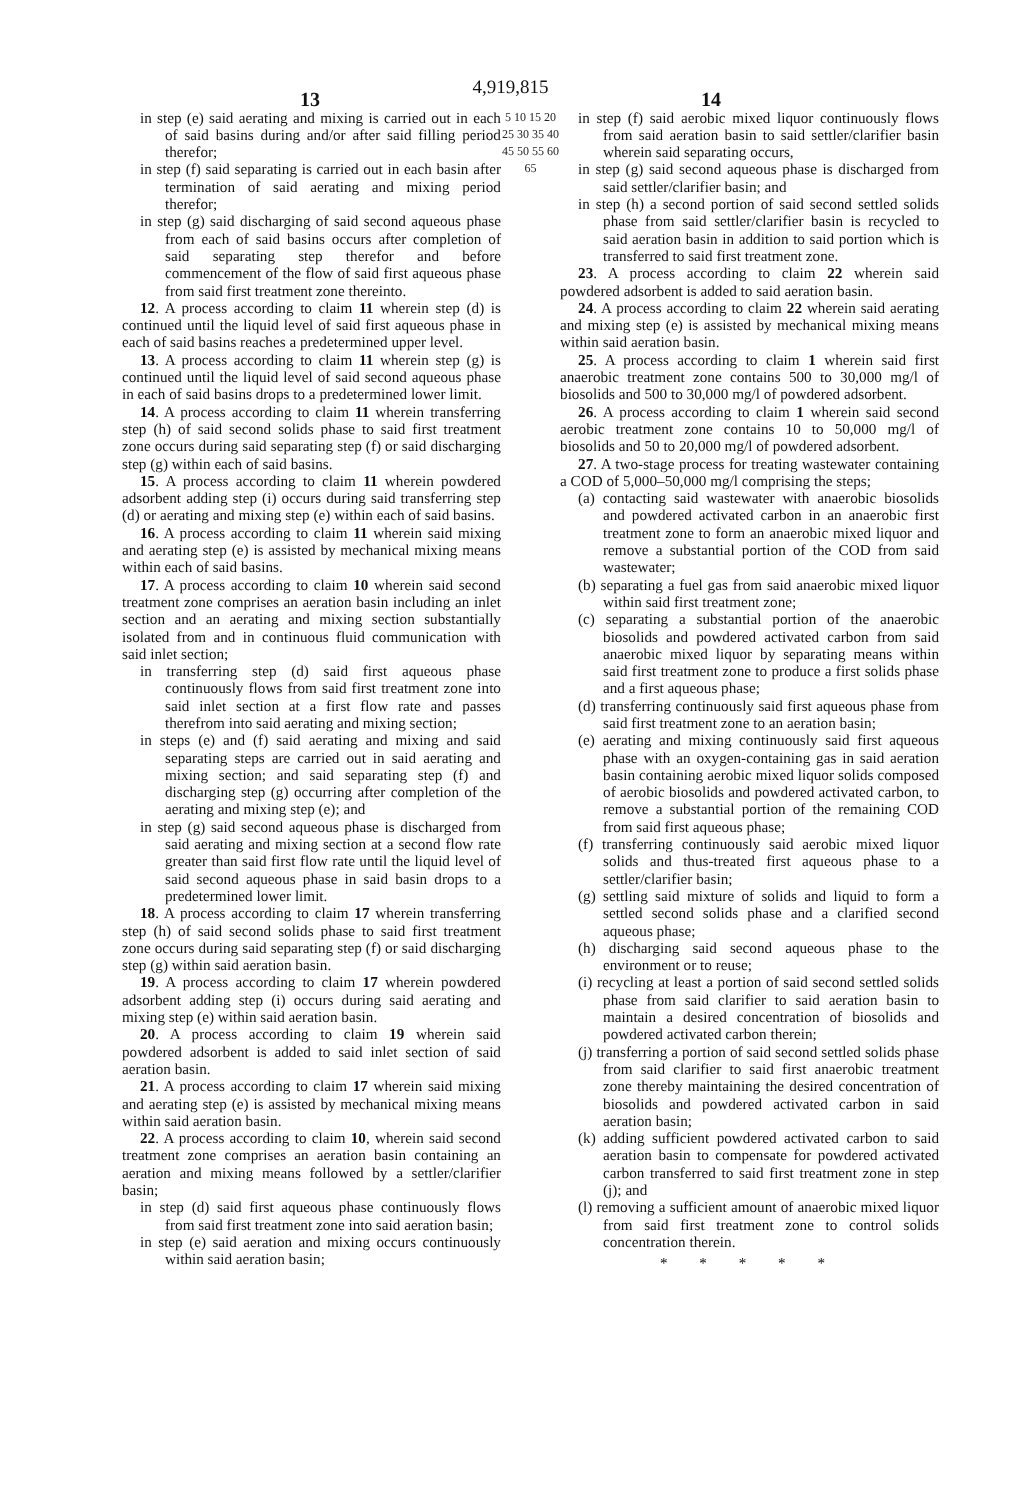4,919,815
13 14
in step (e) said aerating and mixing is carried out in each of said basins during and/or after said filling period therefor;
in step (f) said separating is carried out in each basin after termination of said aerating and mixing period therefor;
in step (g) said discharging of said second aqueous phase from each of said basins occurs after completion of said separating step therefor and before commencement of the flow of said first aqueous phase from said first treatment zone thereinto.
12. A process according to claim 11 wherein step (d) is continued until the liquid level of said first aqueous phase in each of said basins reaches a predetermined upper level.
13. A process according to claim 11 wherein step (g) is continued until the liquid level of said second aqueous phase in each of said basins drops to a predetermined lower limit.
14. A process according to claim 11 wherein transferring step (h) of said second solids phase to said first treatment zone occurs during said separating step (f) or said discharging step (g) within each of said basins.
15. A process according to claim 11 wherein powdered adsorbent adding step (i) occurs during said transferring step (d) or aerating and mixing step (e) within each of said basins.
16. A process according to claim 11 wherein said mixing and aerating step (e) is assisted by mechanical mixing means within each of said basins.
17. A process according to claim 10 wherein said second treatment zone comprises an aeration basin including an inlet section and an aerating and mixing section substantially isolated from and in continuous fluid communication with said inlet section;
in transferring step (d) said first aqueous phase continuously flows from said first treatment zone into said inlet section at a first flow rate and passes therefrom into said aerating and mixing section;
in steps (e) and (f) said aerating and mixing and said separating steps are carried out in said aerating and mixing section; and said separating step (f) and discharging step (g) occurring after completion of the aerating and mixing step (e); and
in step (g) said second aqueous phase is discharged from said aerating and mixing section at a second flow rate greater than said first flow rate until the liquid level of said second aqueous phase in said basin drops to a predetermined lower limit.
18. A process according to claim 17 wherein transferring step (h) of said second solids phase to said first treatment zone occurs during said separating step (f) or said discharging step (g) within said aeration basin.
19. A process according to claim 17 wherein powdered adsorbent adding step (i) occurs during said aerating and mixing step (e) within said aeration basin.
20. A process according to claim 19 wherein said powdered adsorbent is added to said inlet section of said aeration basin.
21. A process according to claim 17 wherein said mixing and aerating step (e) is assisted by mechanical mixing means within said aeration basin.
22. A process according to claim 10, wherein said second treatment zone comprises an aeration basin containing an aeration and mixing means followed by a settler/clarifier basin;
in step (d) said first aqueous phase continuously flows from said first treatment zone into said aeration basin;
in step (e) said aeration and mixing occurs continuously within said aeration basin;
5 10 15 20 25 30 35 40 45 50 55 60 65
in step (f) said aerobic mixed liquor continuously flows from said aeration basin to said settler/clarifier basin wherein said separating occurs,
in step (g) said second aqueous phase is discharged from said settler/clarifier basin; and
in step (h) a second portion of said second settled solids phase from said settler/clarifier basin is recycled to said aeration basin in addition to said portion which is transferred to said first treatment zone.
23. A process according to claim 22 wherein said powdered adsorbent is added to said aeration basin.
24. A process according to claim 22 wherein said aerating and mixing step (e) is assisted by mechanical mixing means within said aeration basin.
25. A process according to claim 1 wherein said first anaerobic treatment zone contains 500 to 30,000 mg/l of biosolids and 500 to 30,000 mg/l of powdered adsorbent.
26. A process according to claim 1 wherein said second aerobic treatment zone contains 10 to 50,000 mg/l of biosolids and 50 to 20,000 mg/l of powdered adsorbent.
27. A two-stage process for treating wastewater containing a COD of 5,000–50,000 mg/l comprising the steps;
(a) contacting said wastewater with anaerobic biosolids and powdered activated carbon in an anaerobic first treatment zone to form an anaerobic mixed liquor and remove a substantial portion of the COD from said wastewater;
(b) separating a fuel gas from said anaerobic mixed liquor within said first treatment zone;
(c) separating a substantial portion of the anaerobic biosolids and powdered activated carbon from said anaerobic mixed liquor by separating means within said first treatment zone to produce a first solids phase and a first aqueous phase;
(d) transferring continuously said first aqueous phase from said first treatment zone to an aeration basin;
(e) aerating and mixing continuously said first aqueous phase with an oxygen-containing gas in said aeration basin containing aerobic mixed liquor solids composed of aerobic biosolids and powdered activated carbon, to remove a substantial portion of the remaining COD from said first aqueous phase;
(f) transferring continuously said aerobic mixed liquor solids and thus-treated first aqueous phase to a settler/clarifier basin;
(g) settling said mixture of solids and liquid to form a settled second solids phase and a clarified second aqueous phase;
(h) discharging said second aqueous phase to the environment or to reuse;
(i) recycling at least a portion of said second settled solids phase from said clarifier to said aeration basin to maintain a desired concentration of biosolids and powdered activated carbon therein;
(j) transferring a portion of said second settled solids phase from said clarifier to said first anaerobic treatment zone thereby maintaining the desired concentration of biosolids and powdered activated carbon in said aeration basin;
(k) adding sufficient powdered activated carbon to said aeration basin to compensate for powdered activated carbon transferred to said first treatment zone in step (j); and
(l) removing a sufficient amount of anaerobic mixed liquor from said first treatment zone to control solids concentration therein.
* * * * *